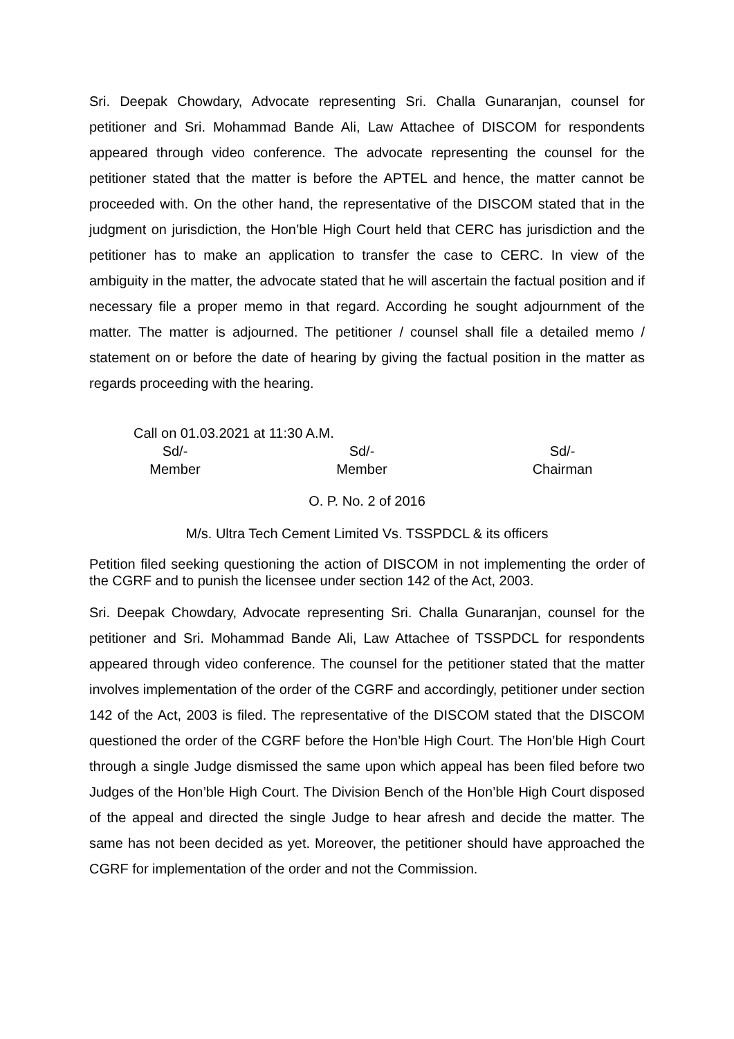Sri. Deepak Chowdary, Advocate representing Sri. Challa Gunaranjan, counsel for petitioner and Sri. Mohammad Bande Ali, Law Attachee of DISCOM for respondents appeared through video conference. The advocate representing the counsel for the petitioner stated that the matter is before the APTEL and hence, the matter cannot be proceeded with. On the other hand, the representative of the DISCOM stated that in the judgment on jurisdiction, the Hon’ble High Court held that CERC has jurisdiction and the petitioner has to make an application to transfer the case to CERC. In view of the ambiguity in the matter, the advocate stated that he will ascertain the factual position and if necessary file a proper memo in that regard. According he sought adjournment of the matter. The matter is adjourned. The petitioner / counsel shall file a detailed memo / statement on or before the date of hearing by giving the factual position in the matter as regards proceeding with the hearing.
Call on 01.03.2021 at 11:30 A.M.
Sd/-
Member
Sd/-
Member
Sd/-
Chairman
O. P. No. 2 of 2016
M/s. Ultra Tech Cement Limited Vs. TSSPDCL & its officers
Petition filed seeking questioning the action of DISCOM in not implementing the order of the CGRF and to punish the licensee under section 142 of the Act, 2003.
Sri. Deepak Chowdary, Advocate representing Sri. Challa Gunaranjan, counsel for the petitioner and Sri. Mohammad Bande Ali, Law Attachee of TSSPDCL for respondents appeared through video conference. The counsel for the petitioner stated that the matter involves implementation of the order of the CGRF and accordingly, petitioner under section 142 of the Act, 2003 is filed. The representative of the DISCOM stated that the DISCOM questioned the order of the CGRF before the Hon’ble High Court. The Hon’ble High Court through a single Judge dismissed the same upon which appeal has been filed before two Judges of the Hon’ble High Court. The Division Bench of the Hon’ble High Court disposed of the appeal and directed the single Judge to hear afresh and decide the matter. The same has not been decided as yet. Moreover, the petitioner should have approached the CGRF for implementation of the order and not the Commission.